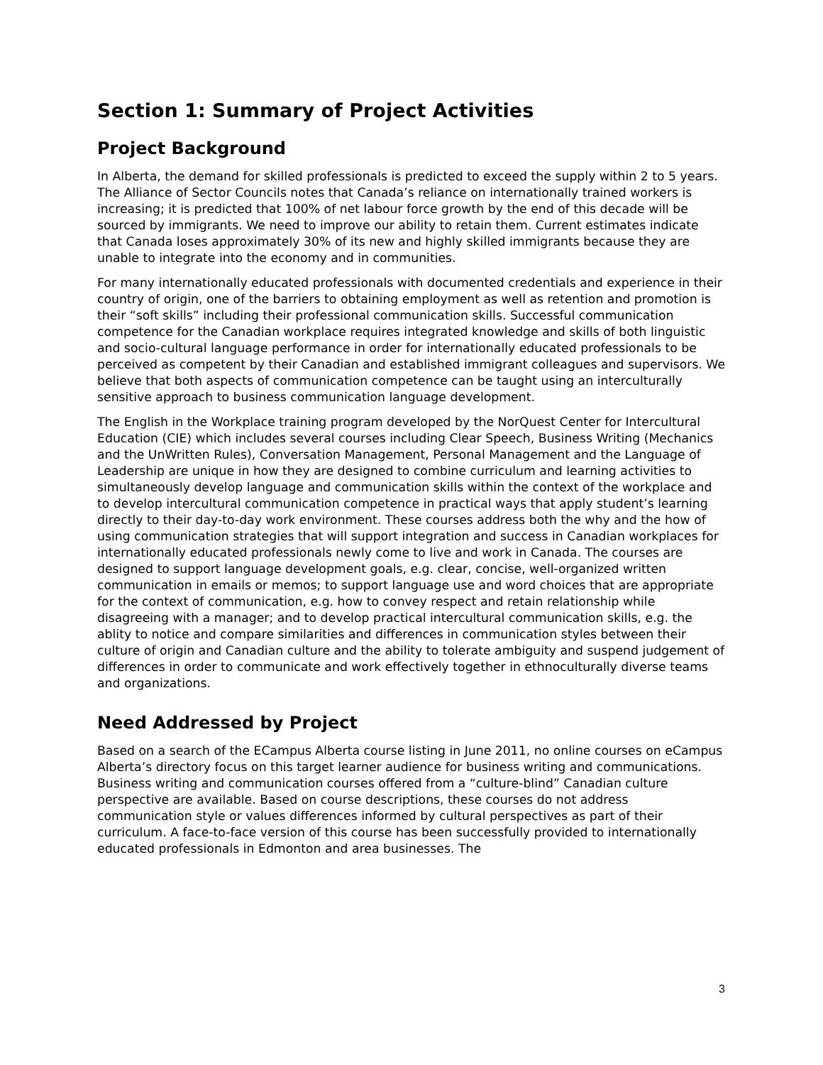Section 1: Summary of Project Activities
Project Background
In Alberta, the demand for skilled professionals is predicted to exceed the supply within 2 to 5 years. The Alliance of Sector Councils notes that Canada’s reliance on internationally trained workers is increasing; it is predicted that 100% of net labour force growth by the end of this decade will be sourced by immigrants. We need to improve our ability to retain them. Current estimates indicate that Canada loses approximately 30% of its new and highly skilled immigrants because they are unable to integrate into the economy and in communities.
For many internationally educated professionals with documented credentials and experience in their country of origin, one of the barriers to obtaining employment as well as retention and promotion is their “soft skills” including their professional communication skills. Successful communication competence for the Canadian workplace requires integrated knowledge and skills of both linguistic and socio-cultural language performance in order for internationally educated professionals to be perceived as competent by their Canadian and established immigrant colleagues and supervisors. We believe that both aspects of communication competence can be taught using an interculturally sensitive approach to business communication language development.
The English in the Workplace training program developed by the NorQuest Center for Intercultural Education (CIE) which includes several courses including Clear Speech, Business Writing (Mechanics and the UnWritten Rules), Conversation Management, Personal Management and the Language of Leadership are unique in how they are designed to combine curriculum and learning activities to simultaneously develop language and communication skills within the context of the workplace and to develop intercultural communication competence in practical ways that apply student’s learning directly to their day-to-day work environment. These courses address both the why and the how of using communication strategies that will support integration and success in Canadian workplaces for internationally educated professionals newly come to live and work in Canada. The courses are designed to support language development goals, e.g. clear, concise, well-organized written communication in emails or memos; to support language use and word choices that are appropriate for the context of communication, e.g. how to convey respect and retain relationship while disagreeing with a manager; and to develop practical intercultural communication skills, e.g. the ablity to notice and compare similarities and differences in communication styles between their culture of origin and Canadian culture and the ability to tolerate ambiguity and suspend judgement of differences in order to communicate and work effectively together in ethnoculturally diverse teams and organizations.
Need Addressed by Project
Based on a search of the ECampus Alberta course listing in June 2011, no online courses on eCampus Alberta’s directory focus on this target learner audience for business writing and communications. Business writing and communication courses offered from a “culture-blind” Canadian culture perspective are available. Based on course descriptions, these courses do not address communication style or values differences informed by cultural perspectives as part of their curriculum. A face-to-face version of this course has been successfully provided to internationally educated professionals in Edmonton and area businesses. The
3